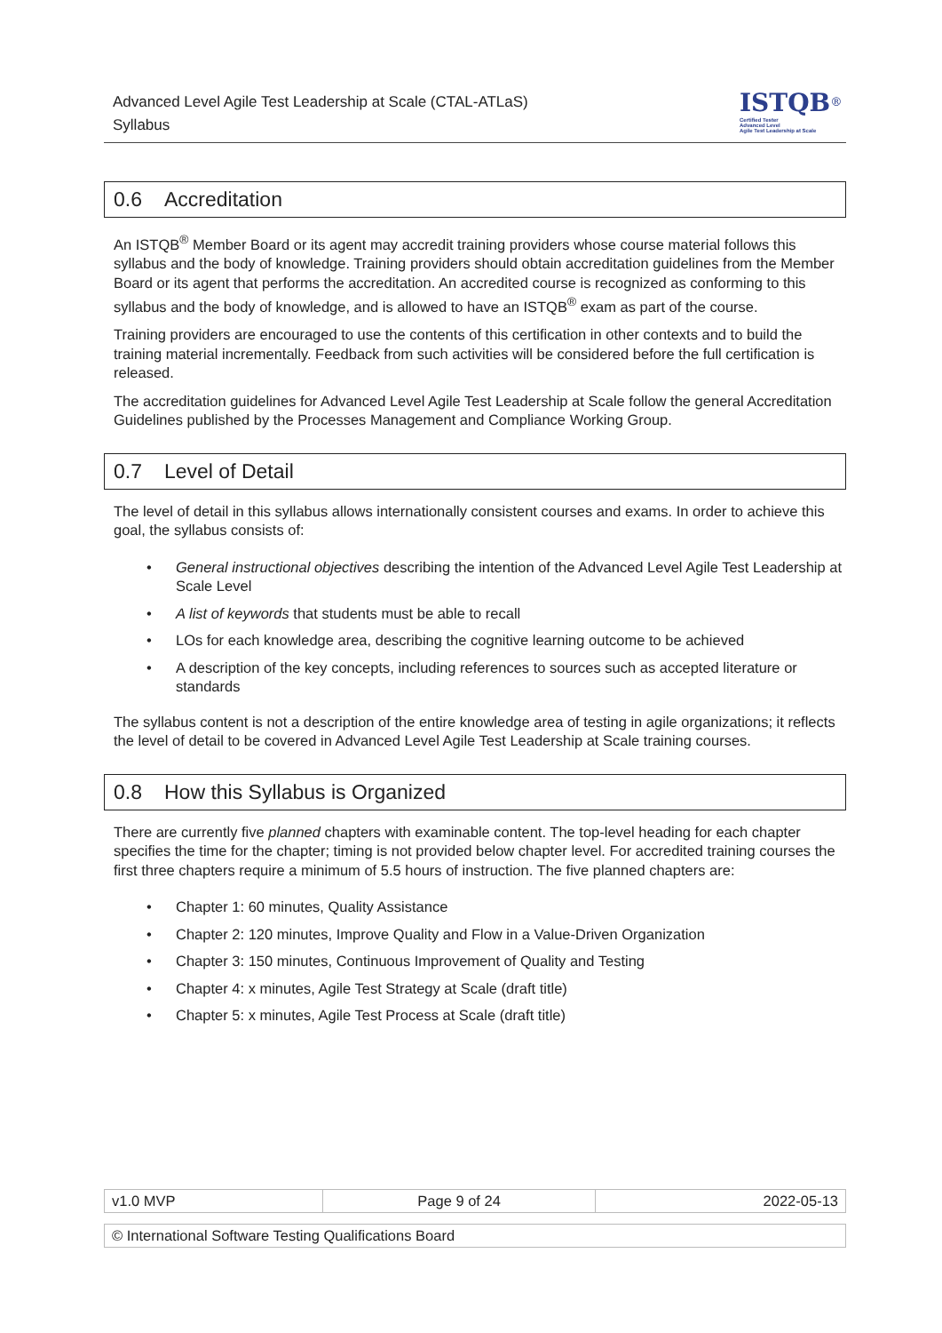Advanced Level Agile Test Leadership at Scale (CTAL-ATLaS)
Syllabus
ISTQB<sup>®</sup>
Certified Tester
Advanced Level
Agile Test Leadership at Scale
0.6 Accreditation
An ISTQB<sup>®</sup> Member Board or its agent may accredit training providers whose course material follows this syllabus and the body of knowledge. Training providers should obtain accreditation guidelines from the Member Board or its agent that performs the accreditation. An accredited course is recognized as conforming to this syllabus and the body of knowledge, and is allowed to have an ISTQB<sup>®</sup> exam as part of the course.
Training providers are encouraged to use the contents of this certification in other contexts and to build the training material incrementally. Feedback from such activities will be considered before the full certification is released.
The accreditation guidelines for Advanced Level Agile Test Leadership at Scale follow the general Accreditation Guidelines published by the Processes Management and Compliance Working Group.
0.7 Level of Detail
The level of detail in this syllabus allows internationally consistent courses and exams. In order to achieve this goal, the syllabus consists of:
General instructional objectives describing the intention of the Advanced Level Agile Test Leadership at Scale Level
A list of keywords that students must be able to recall
LOs for each knowledge area, describing the cognitive learning outcome to be achieved
A description of the key concepts, including references to sources such as accepted literature or standards
The syllabus content is not a description of the entire knowledge area of testing in agile organizations; it reflects the level of detail to be covered in Advanced Level Agile Test Leadership at Scale training courses.
0.8 How this Syllabus is Organized
There are currently five planned chapters with examinable content. The top-level heading for each chapter specifies the time for the chapter; timing is not provided below chapter level. For accredited training courses the first three chapters require a minimum of 5.5 hours of instruction. The five planned chapters are:
Chapter 1: 60 minutes, Quality Assistance
Chapter 2: 120 minutes, Improve Quality and Flow in a Value-Driven Organization
Chapter 3: 150 minutes, Continuous Improvement of Quality and Testing
Chapter 4: x minutes, Agile Test Strategy at Scale (draft title)
Chapter 5: x minutes, Agile Test Process at Scale (draft title)
| v1.0 MVP | Page 9 of 24 | 2022-05-13 |
| © International Software Testing Qualifications Board |